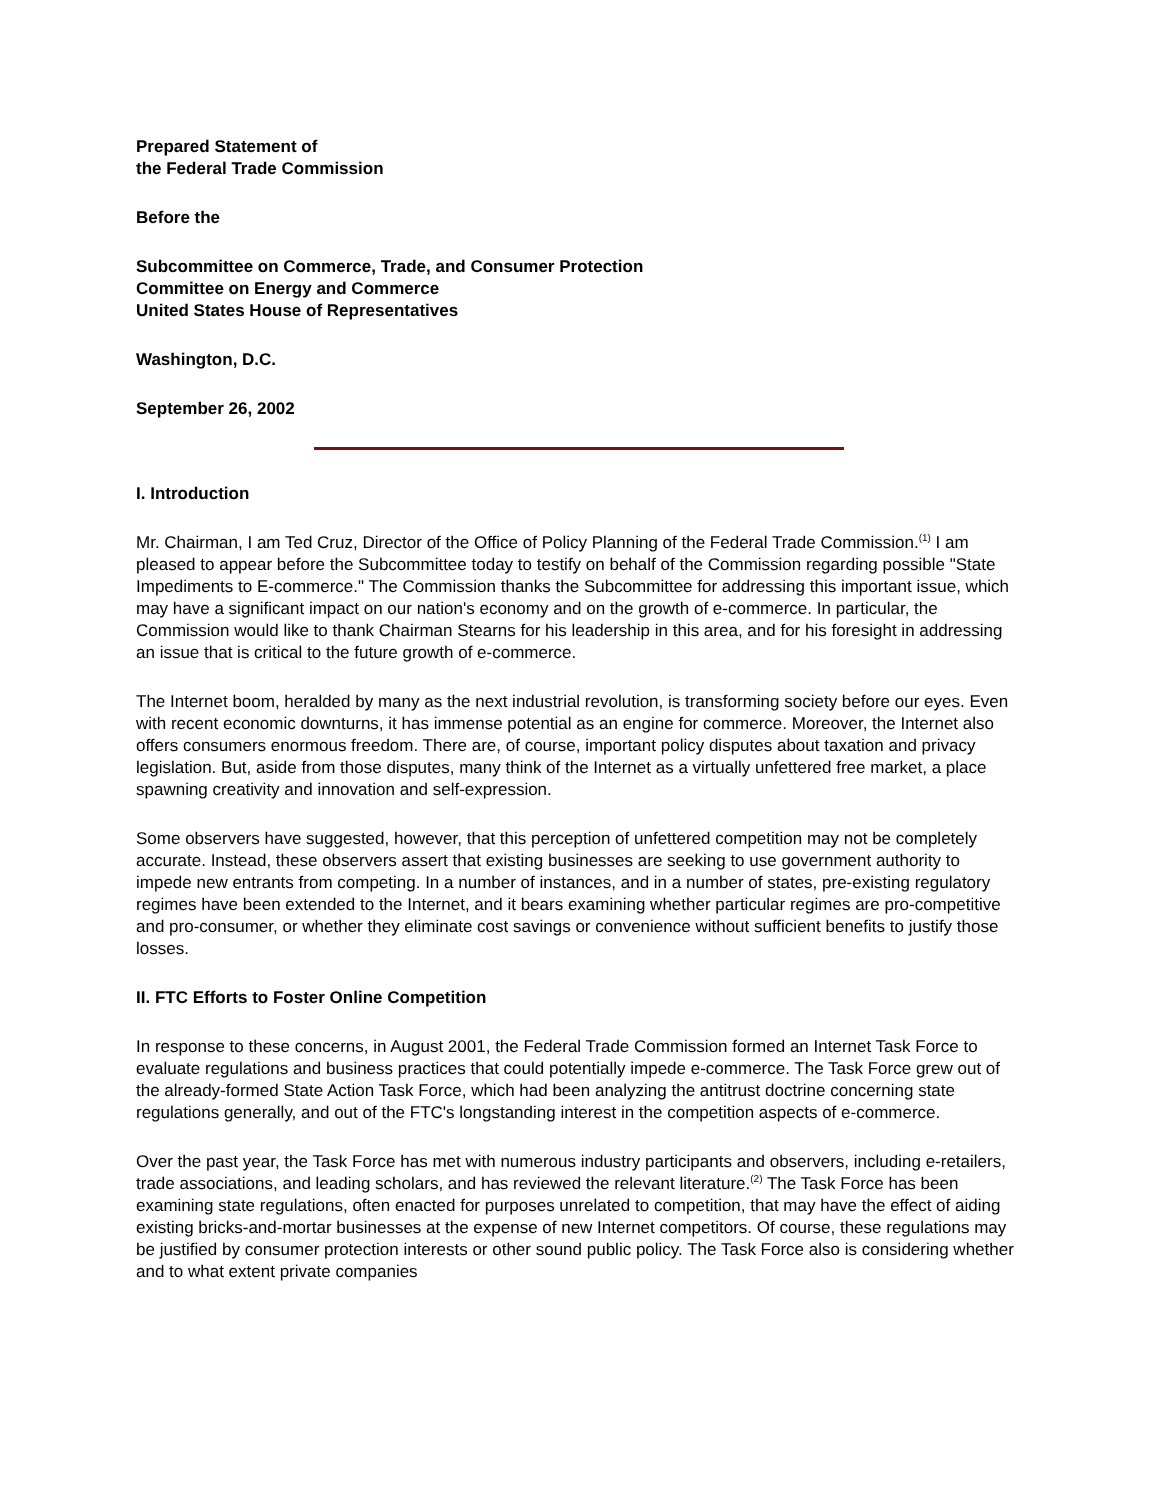Prepared Statement of
the Federal Trade Commission
Before the
Subcommittee on Commerce, Trade, and Consumer Protection
Committee on Energy and Commerce
United States House of Representatives
Washington, D.C.
September 26, 2002
I. Introduction
Mr. Chairman, I am Ted Cruz, Director of the Office of Policy Planning of the Federal Trade Commission.<sup>(1)</sup> I am pleased to appear before the Subcommittee today to testify on behalf of the Commission regarding possible "State Impediments to E-commerce." The Commission thanks the Subcommittee for addressing this important issue, which may have a significant impact on our nation's economy and on the growth of e-commerce. In particular, the Commission would like to thank Chairman Stearns for his leadership in this area, and for his foresight in addressing an issue that is critical to the future growth of e-commerce.
The Internet boom, heralded by many as the next industrial revolution, is transforming society before our eyes. Even with recent economic downturns, it has immense potential as an engine for commerce. Moreover, the Internet also offers consumers enormous freedom. There are, of course, important policy disputes about taxation and privacy legislation. But, aside from those disputes, many think of the Internet as a virtually unfettered free market, a place spawning creativity and innovation and self-expression.
Some observers have suggested, however, that this perception of unfettered competition may not be completely accurate. Instead, these observers assert that existing businesses are seeking to use government authority to impede new entrants from competing. In a number of instances, and in a number of states, pre-existing regulatory regimes have been extended to the Internet, and it bears examining whether particular regimes are pro-competitive and pro-consumer, or whether they eliminate cost savings or convenience without sufficient benefits to justify those losses.
II. FTC Efforts to Foster Online Competition
In response to these concerns, in August 2001, the Federal Trade Commission formed an Internet Task Force to evaluate regulations and business practices that could potentially impede e-commerce. The Task Force grew out of the already-formed State Action Task Force, which had been analyzing the antitrust doctrine concerning state regulations generally, and out of the FTC's longstanding interest in the competition aspects of e-commerce.
Over the past year, the Task Force has met with numerous industry participants and observers, including e-retailers, trade associations, and leading scholars, and has reviewed the relevant literature.<sup>(2)</sup> The Task Force has been examining state regulations, often enacted for purposes unrelated to competition, that may have the effect of aiding existing bricks-and-mortar businesses at the expense of new Internet competitors. Of course, these regulations may be justified by consumer protection interests or other sound public policy. The Task Force also is considering whether and to what extent private companies